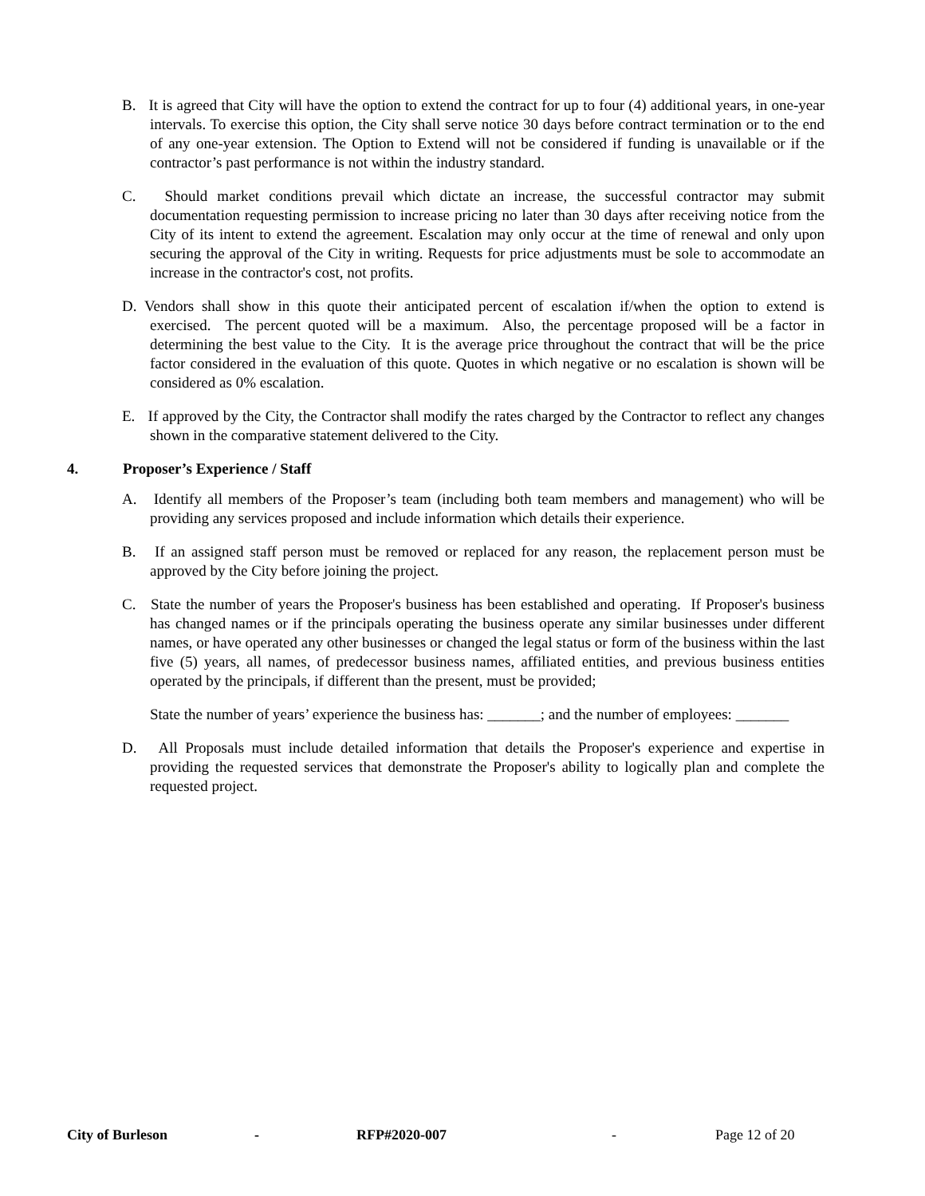B. It is agreed that City will have the option to extend the contract for up to four (4) additional years, in one-year intervals. To exercise this option, the City shall serve notice 30 days before contract termination or to the end of any one-year extension. The Option to Extend will not be considered if funding is unavailable or if the contractor’s past performance is not within the industry standard.
C. Should market conditions prevail which dictate an increase, the successful contractor may submit documentation requesting permission to increase pricing no later than 30 days after receiving notice from the City of its intent to extend the agreement. Escalation may only occur at the time of renewal and only upon securing the approval of the City in writing. Requests for price adjustments must be sole to accommodate an increase in the contractor's cost, not profits.
D. Vendors shall show in this quote their anticipated percent of escalation if/when the option to extend is exercised. The percent quoted will be a maximum. Also, the percentage proposed will be a factor in determining the best value to the City. It is the average price throughout the contract that will be the price factor considered in the evaluation of this quote. Quotes in which negative or no escalation is shown will be considered as 0% escalation.
E. If approved by the City, the Contractor shall modify the rates charged by the Contractor to reflect any changes shown in the comparative statement delivered to the City.
4. Proposer’s Experience / Staff
A. Identify all members of the Proposer’s team (including both team members and management) who will be providing any services proposed and include information which details their experience.
B. If an assigned staff person must be removed or replaced for any reason, the replacement person must be approved by the City before joining the project.
C. State the number of years the Proposer's business has been established and operating. If Proposer's business has changed names or if the principals operating the business operate any similar businesses under different names, or have operated any other businesses or changed the legal status or form of the business within the last five (5) years, all names, of predecessor business names, affiliated entities, and previous business entities operated by the principals, if different than the present, must be provided;
State the number of years’ experience the business has: _______; and the number of employees: _______
D. All Proposals must include detailed information that details the Proposer's experience and expertise in providing the requested services that demonstrate the Proposer's ability to logically plan and complete the requested project.
City of Burleson - RFP#2020-007 - Page 12 of 20